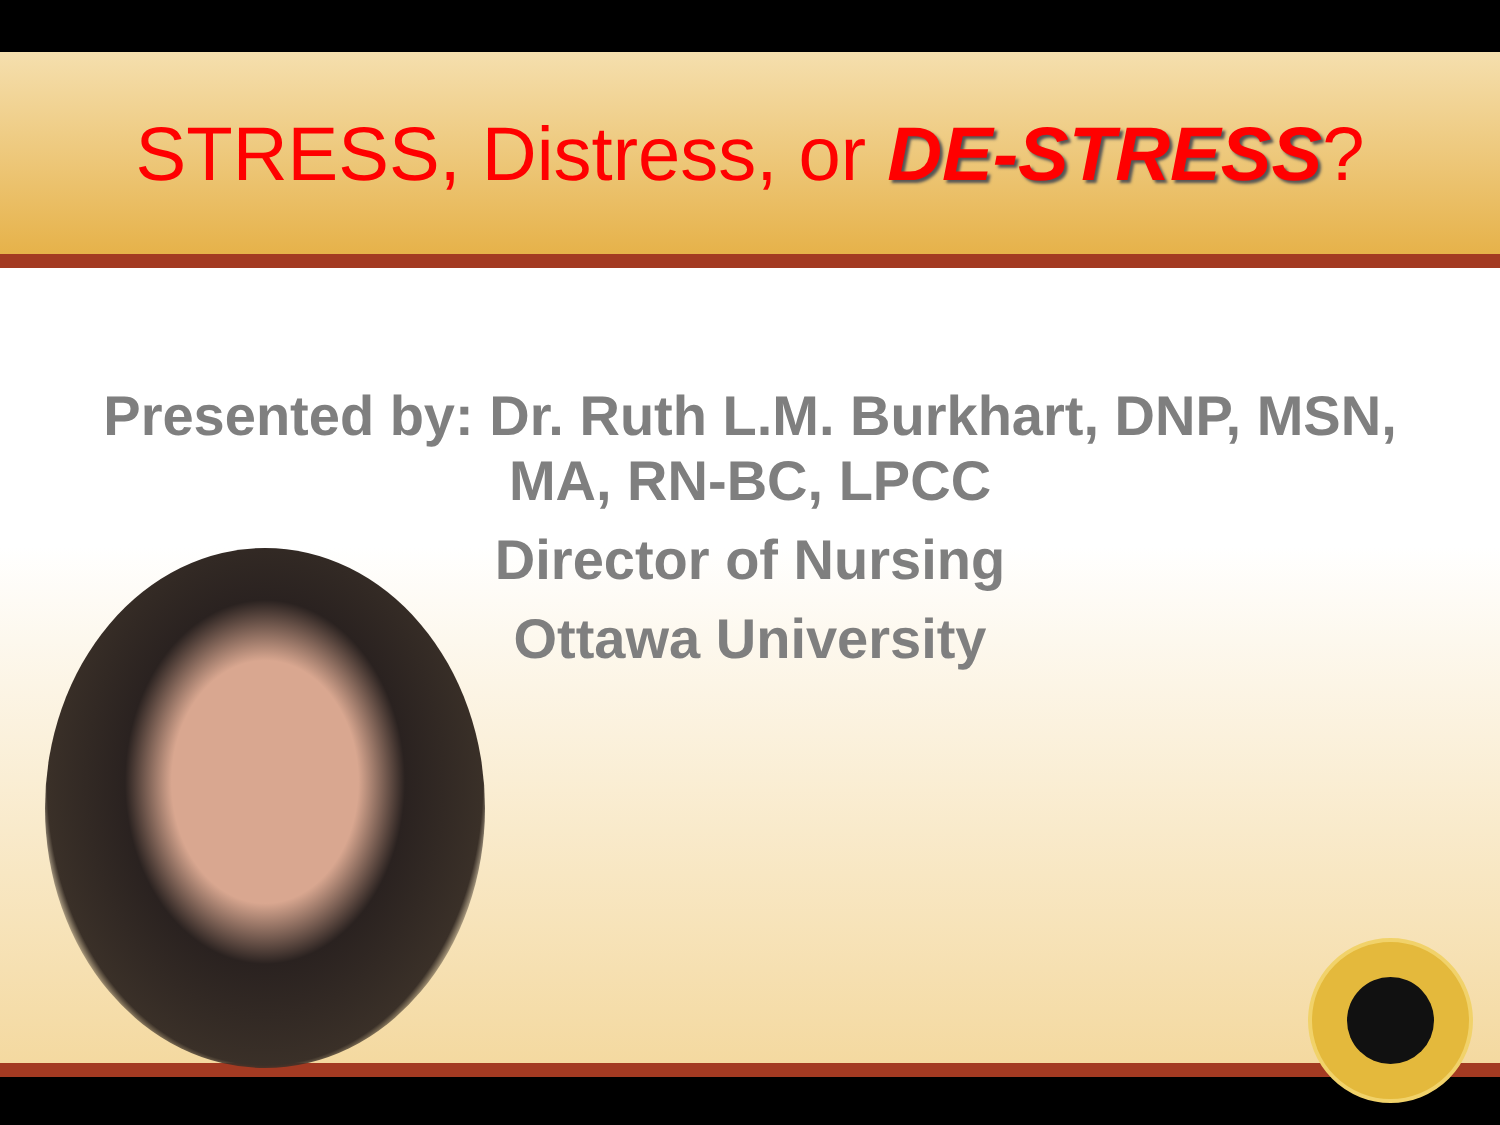STRESS, Distress, or DE-STRESS?
Presented by: Dr. Ruth L.M. Burkhart, DNP, MSN,
MA, RN-BC, LPCC
Director of Nursing
Ottawa University